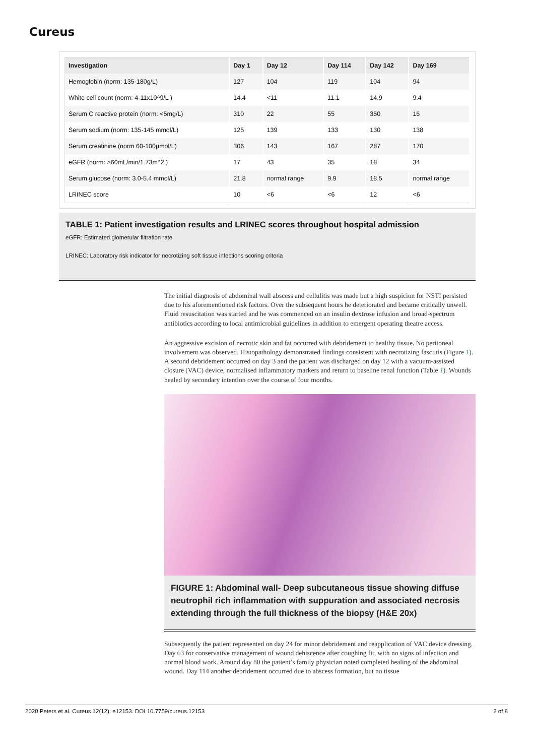Cureus
| Investigation | Day 1 | Day 12 | Day 114 | Day 142 | Day 169 |
| --- | --- | --- | --- | --- | --- |
| Hemoglobin (norm: 135-180g/L) | 127 | 104 | 119 | 104 | 94 |
| White cell count (norm: 4-11x10^9/L ) | 14.4 | <11 | 11.1 | 14.9 | 9.4 |
| Serum C reactive protein (norm: <5mg/L) | 310 | 22 | 55 | 350 | 16 |
| Serum sodium (norm: 135-145 mmol/L) | 125 | 139 | 133 | 130 | 138 |
| Serum creatinine (norm 60-100µmol/L) | 306 | 143 | 167 | 287 | 170 |
| eGFR (norm: >60mL/min/1.73m^2 ) | 17 | 43 | 35 | 18 | 34 |
| Serum glucose (norm: 3.0-5.4 mmol/L) | 21.8 | normal range | 9.9 | 18.5 | normal range |
| LRINEC score | 10 | <6 | <6 | 12 | <6 |
TABLE 1: Patient investigation results and LRINEC scores throughout hospital admission
eGFR: Estimated glomerular filtration rate
LRINEC: Laboratory risk indicator for necrotizing soft tissue infections scoring criteria
The initial diagnosis of abdominal wall abscess and cellulitis was made but a high suspicion for NSTI persisted due to his aforementioned risk factors. Over the subsequent hours he deteriorated and became critically unwell. Fluid resuscitation was started and he was commenced on an insulin dextrose infusion and broad-spectrum antibiotics according to local antimicrobial guidelines in addition to emergent operating theatre access.
An aggressive excision of necrotic skin and fat occurred with debridement to healthy tissue. No peritoneal involvement was observed. Histopathology demonstrated findings consistent with necrotizing fasciitis (Figure 1). A second debridement occurred on day 3 and the patient was discharged on day 12 with a vacuum-assisted closure (VAC) device, normalised inflammatory markers and return to baseline renal function (Table 1). Wounds healed by secondary intention over the course of four months.
FIGURE 1: Abdominal wall- Deep subcutaneous tissue showing diffuse neutrophil rich inflammation with suppuration and associated necrosis extending through the full thickness of the biopsy (H&E 20x)
Subsequently the patient represented on day 24 for minor debridement and reapplication of VAC device dressing. Day 63 for conservative management of wound dehiscence after coughing fit, with no signs of infection and normal blood work. Around day 80 the patient’s family physician noted completed healing of the abdominal wound. Day 114 another debridement occurred due to abscess formation, but no tissue
2020 Peters et al. Cureus 12(12): e12153. DOI 10.7759/cureus.12153 2 of 8